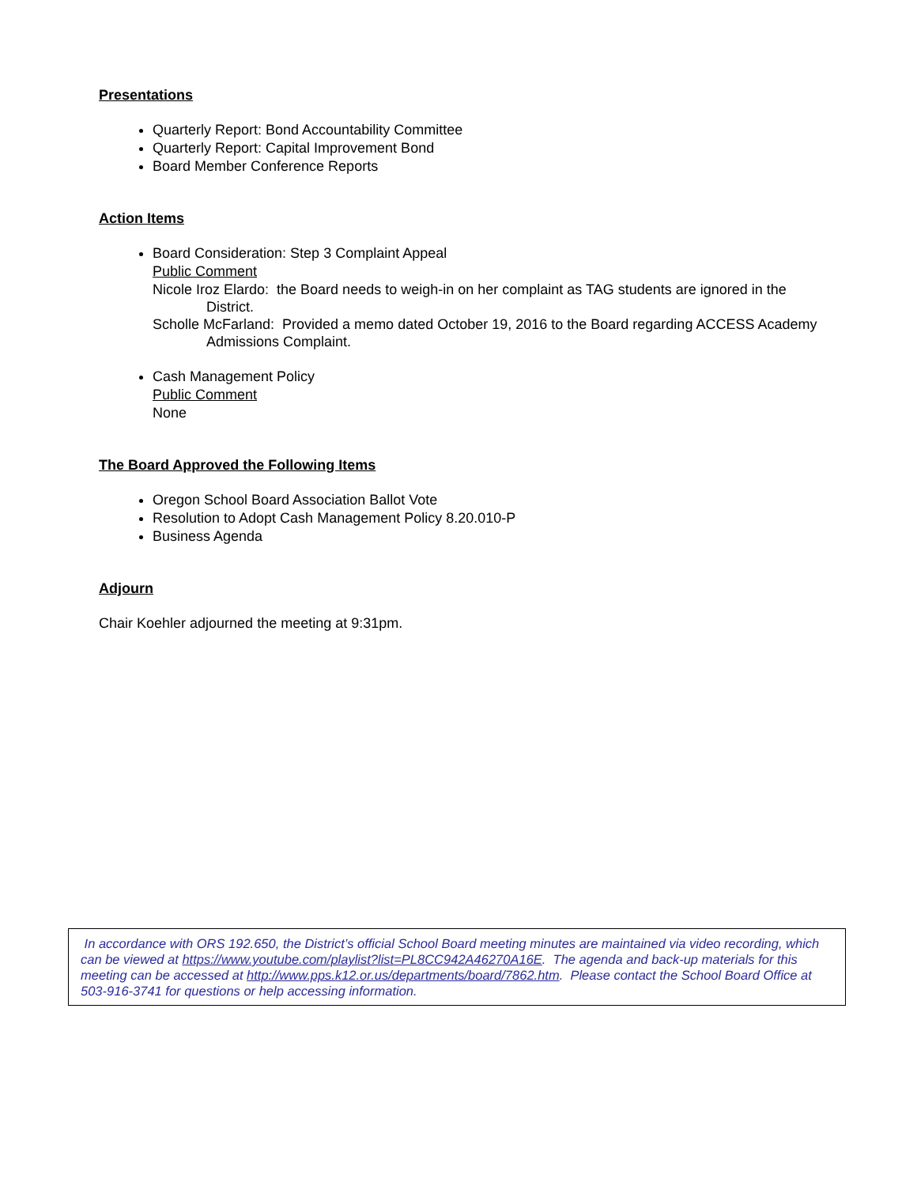Presentations
Quarterly Report: Bond Accountability Committee
Quarterly Report: Capital Improvement Bond
Board Member Conference Reports
Action Items
Board Consideration: Step 3 Complaint Appeal
Public Comment
Nicole Iroz Elardo: the Board needs to weigh-in on her complaint as TAG students are ignored in the District.
Scholle McFarland: Provided a memo dated October 19, 2016 to the Board regarding ACCESS Academy Admissions Complaint.
Cash Management Policy
Public Comment
None
The Board Approved the Following Items
Oregon School Board Association Ballot Vote
Resolution to Adopt Cash Management Policy 8.20.010-P
Business Agenda
Adjourn
Chair Koehler adjourned the meeting at 9:31pm.
In accordance with ORS 192.650, the District’s official School Board meeting minutes are maintained via video recording, which can be viewed at https://www.youtube.com/playlist?list=PL8CC942A46270A16E. The agenda and back-up materials for this meeting can be accessed at http://www.pps.k12.or.us/departments/board/7862.htm. Please contact the School Board Office at 503-916-3741 for questions or help accessing information.